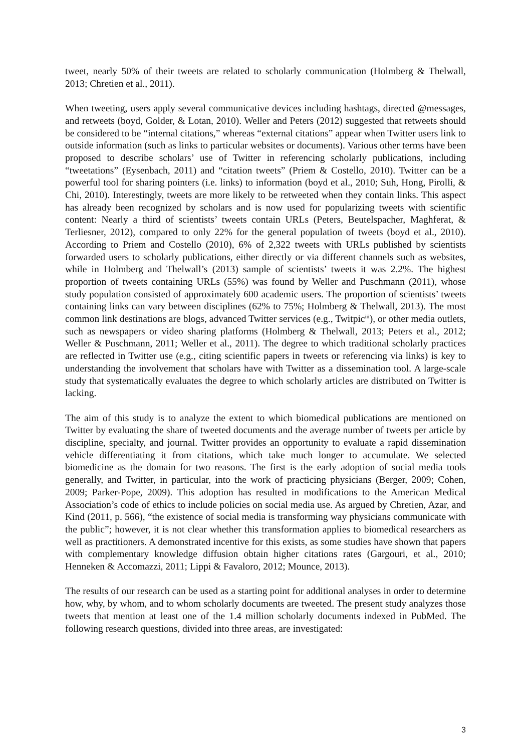tweet, nearly 50% of their tweets are related to scholarly communication (Holmberg & Thelwall, 2013; Chretien et al., 2011).
When tweeting, users apply several communicative devices including hashtags, directed @messages, and retweets (boyd, Golder, & Lotan, 2010). Weller and Peters (2012) suggested that retweets should be considered to be “internal citations,” whereas “external citations” appear when Twitter users link to outside information (such as links to particular websites or documents). Various other terms have been proposed to describe scholars’ use of Twitter in referencing scholarly publications, including “tweetations” (Eysenbach, 2011) and “citation tweets” (Priem & Costello, 2010). Twitter can be a powerful tool for sharing pointers (i.e. links) to information (boyd et al., 2010; Suh, Hong, Pirolli, & Chi, 2010). Interestingly, tweets are more likely to be retweeted when they contain links. This aspect has already been recognized by scholars and is now used for popularizing tweets with scientific content: Nearly a third of scientists’ tweets contain URLs (Peters, Beutelspacher, Maghferat, & Terliesner, 2012), compared to only 22% for the general population of tweets (boyd et al., 2010). According to Priem and Costello (2010), 6% of 2,322 tweets with URLs published by scientists forwarded users to scholarly publications, either directly or via different channels such as websites, while in Holmberg and Thelwall’s (2013) sample of scientists’ tweets it was 2.2%. The highest proportion of tweets containing URLs (55%) was found by Weller and Puschmann (2011), whose study population consisted of approximately 600 academic users. The proportion of scientists’ tweets containing links can vary between disciplines (62% to 75%; Holmberg & Thelwall, 2013). The most common link destinations are blogs, advanced Twitter services (e.g., Twitpic<sup>iii</sup>), or other media outlets, such as newspapers or video sharing platforms (Holmberg & Thelwall, 2013; Peters et al., 2012; Weller & Puschmann, 2011; Weller et al., 2011). The degree to which traditional scholarly practices are reflected in Twitter use (e.g., citing scientific papers in tweets or referencing via links) is key to understanding the involvement that scholars have with Twitter as a dissemination tool. A large-scale study that systematically evaluates the degree to which scholarly articles are distributed on Twitter is lacking.
The aim of this study is to analyze the extent to which biomedical publications are mentioned on Twitter by evaluating the share of tweeted documents and the average number of tweets per article by discipline, specialty, and journal. Twitter provides an opportunity to evaluate a rapid dissemination vehicle differentiating it from citations, which take much longer to accumulate. We selected biomedicine as the domain for two reasons. The first is the early adoption of social media tools generally, and Twitter, in particular, into the work of practicing physicians (Berger, 2009; Cohen, 2009; Parker-Pope, 2009). This adoption has resulted in modifications to the American Medical Association’s code of ethics to include policies on social media use. As argued by Chretien, Azar, and Kind (2011, p. 566), “the existence of social media is transforming way physicians communicate with the public”; however, it is not clear whether this transformation applies to biomedical researchers as well as practitioners. A demonstrated incentive for this exists, as some studies have shown that papers with complementary knowledge diffusion obtain higher citations rates (Gargouri, et al., 2010; Henneken & Accomazzi, 2011; Lippi & Favaloro, 2012; Mounce, 2013).
The results of our research can be used as a starting point for additional analyses in order to determine how, why, by whom, and to whom scholarly documents are tweeted. The present study analyzes those tweets that mention at least one of the 1.4 million scholarly documents indexed in PubMed. The following research questions, divided into three areas, are investigated:
3